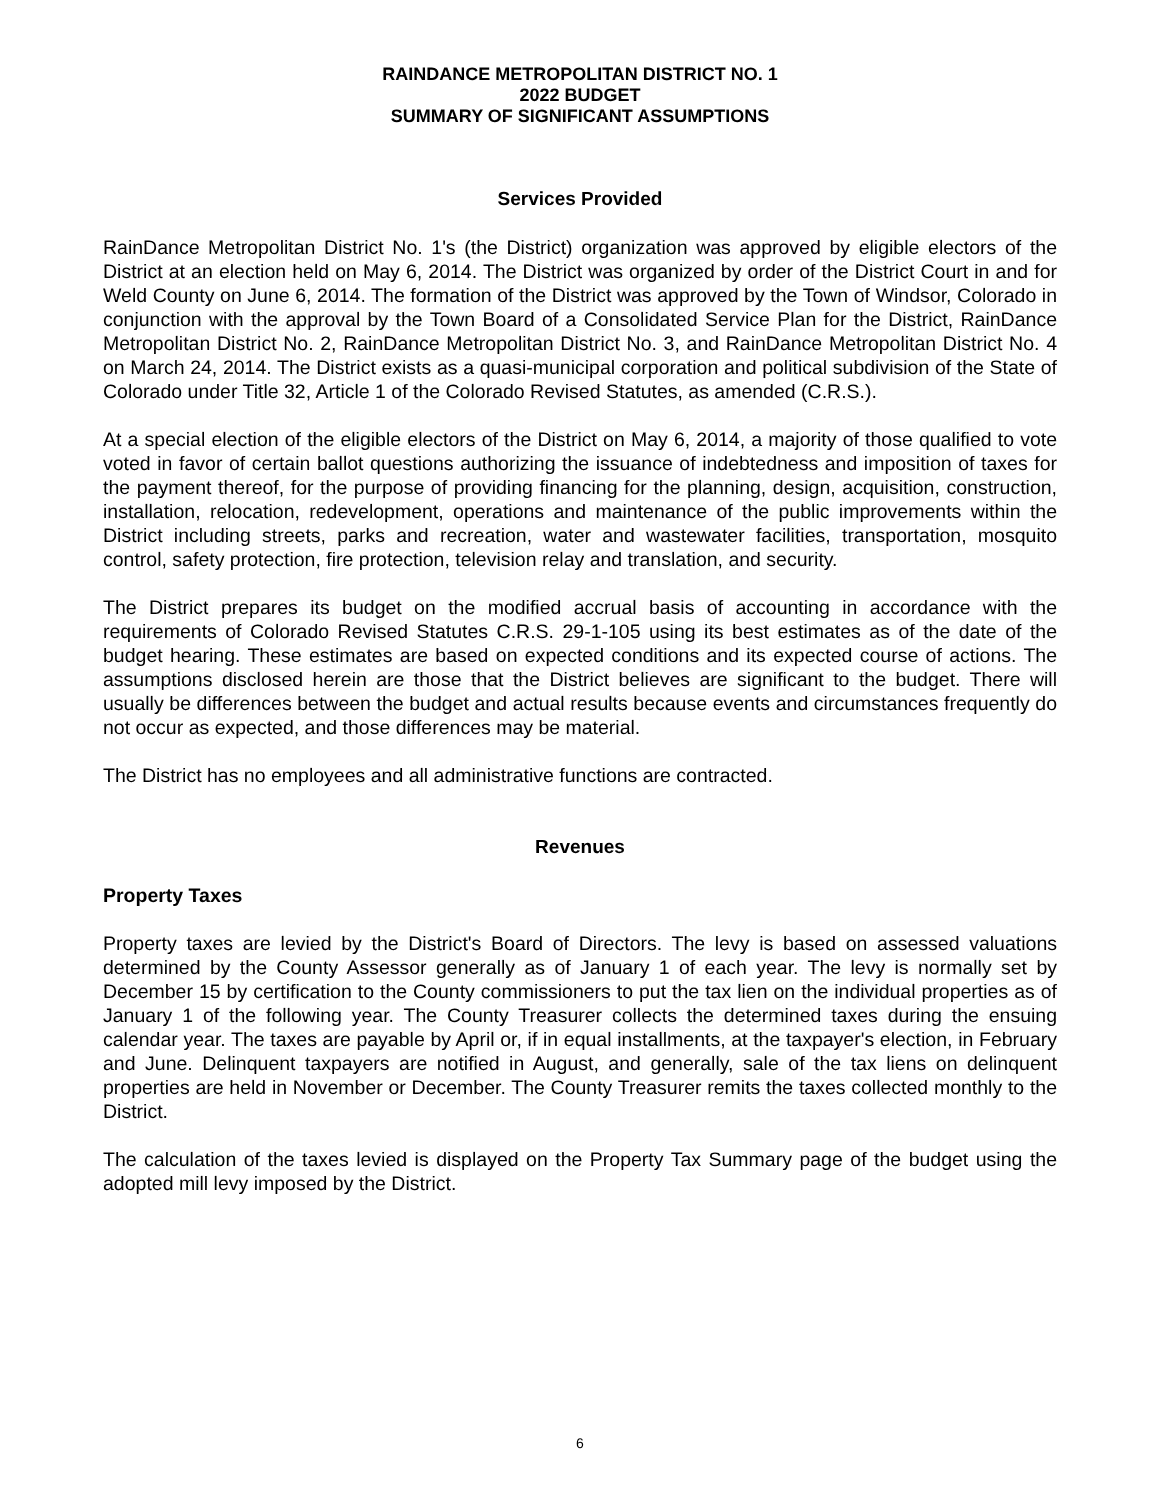RAINDANCE METROPOLITAN DISTRICT NO. 1
2022 BUDGET
SUMMARY OF SIGNIFICANT ASSUMPTIONS
Services Provided
RainDance Metropolitan District No. 1's (the District) organization was approved by eligible electors of the District at an election held on May 6, 2014. The District was organized by order of the District Court in and for Weld County on June 6, 2014. The formation of the District was approved by the Town of Windsor, Colorado in conjunction with the approval by the Town Board of a Consolidated Service Plan for the District, RainDance Metropolitan District No. 2, RainDance Metropolitan District No. 3, and RainDance Metropolitan District No. 4 on March 24, 2014. The District exists as a quasi-municipal corporation and political subdivision of the State of Colorado under Title 32, Article 1 of the Colorado Revised Statutes, as amended (C.R.S.).
At a special election of the eligible electors of the District on May 6, 2014, a majority of those qualified to vote voted in favor of certain ballot questions authorizing the issuance of indebtedness and imposition of taxes for the payment thereof, for the purpose of providing financing for the planning, design, acquisition, construction, installation, relocation, redevelopment, operations and maintenance of the public improvements within the District including streets, parks and recreation, water and wastewater facilities, transportation, mosquito control, safety protection, fire protection, television relay and translation, and security.
The District prepares its budget on the modified accrual basis of accounting in accordance with the requirements of Colorado Revised Statutes C.R.S. 29-1-105 using its best estimates as of the date of the budget hearing. These estimates are based on expected conditions and its expected course of actions. The assumptions disclosed herein are those that the District believes are significant to the budget. There will usually be differences between the budget and actual results because events and circumstances frequently do not occur as expected, and those differences may be material.
The District has no employees and all administrative functions are contracted.
Revenues
Property Taxes
Property taxes are levied by the District's Board of Directors. The levy is based on assessed valuations determined by the County Assessor generally as of January 1 of each year. The levy is normally set by December 15 by certification to the County commissioners to put the tax lien on the individual properties as of January 1 of the following year. The County Treasurer collects the determined taxes during the ensuing calendar year. The taxes are payable by April or, if in equal installments, at the taxpayer's election, in February and June. Delinquent taxpayers are notified in August, and generally, sale of the tax liens on delinquent properties are held in November or December. The County Treasurer remits the taxes collected monthly to the District.
The calculation of the taxes levied is displayed on the Property Tax Summary page of the budget using the adopted mill levy imposed by the District.
6